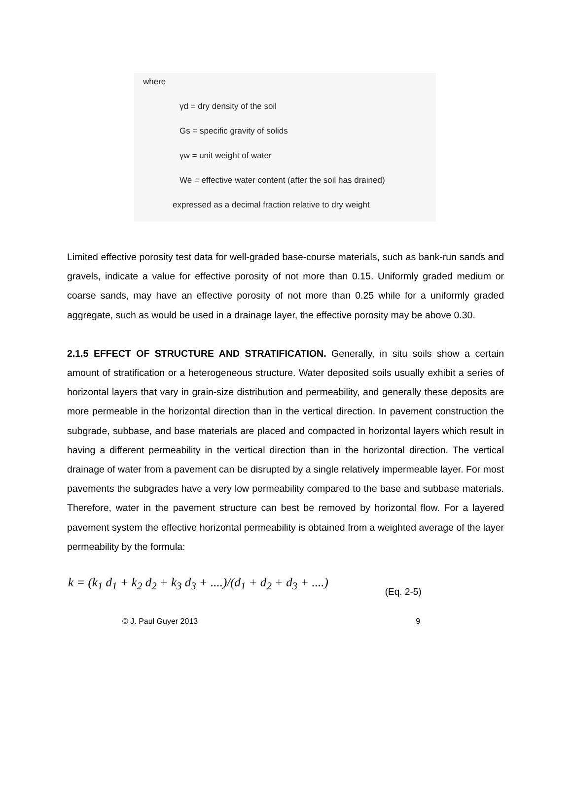where
γd = dry density of the soil
Gs = specific gravity of solids
γw = unit weight of water
We = effective water content (after the soil has drained)
expressed as a decimal fraction relative to dry weight
Limited effective porosity test data for well-graded base-course materials, such as bank-run sands and gravels, indicate a value for effective porosity of not more than 0.15. Uniformly graded medium or coarse sands, may have an effective porosity of not more than 0.25 while for a uniformly graded aggregate, such as would be used in a drainage layer, the effective porosity may be above 0.30.
2.1.5 EFFECT OF STRUCTURE AND STRATIFICATION. Generally, in situ soils show a certain amount of stratification or a heterogeneous structure. Water deposited soils usually exhibit a series of horizontal layers that vary in grain-size distribution and permeability, and generally these deposits are more permeable in the horizontal direction than in the vertical direction. In pavement construction the subgrade, subbase, and base materials are placed and compacted in horizontal layers which result in having a different permeability in the vertical direction than in the horizontal direction. The vertical drainage of water from a pavement can be disrupted by a single relatively impermeable layer. For most pavements the subgrades have a very low permeability compared to the base and subbase materials. Therefore, water in the pavement structure can best be removed by horizontal flow. For a layered pavement system the effective horizontal permeability is obtained from a weighted average of the layer permeability by the formula:
k = (k<sub>1</sub> d<sub>1</sub> + k<sub>2</sub> d<sub>2</sub> + k<sub>3</sub> d<sub>3</sub> + ....)/(d<sub>1</sub> + d<sub>2</sub> + d<sub>3</sub> + ....) (Eq. 2-5)
© J. Paul Guyer 2013 9